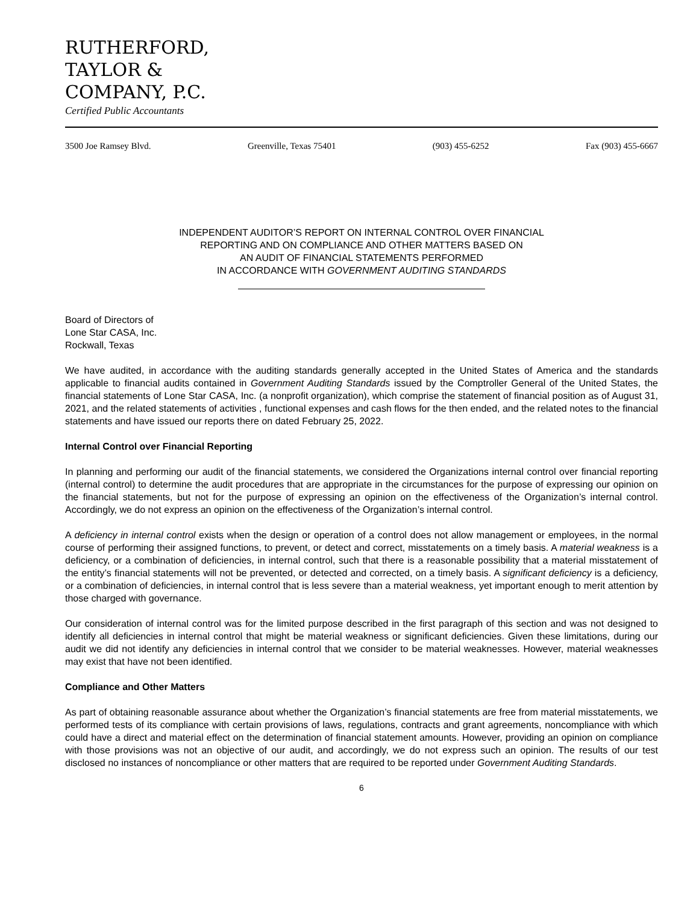RUTHERFORD,
TAYLOR &
COMPANY, P.C.
Certified Public Accountants
3500 Joe Ramsey Blvd. Greenville, Texas 75401 (903) 455-6252 Fax (903) 455-6667
INDEPENDENT AUDITOR’S REPORT ON INTERNAL CONTROL OVER FINANCIAL
REPORTING AND ON COMPLIANCE AND OTHER MATTERS BASED ON
AN AUDIT OF FINANCIAL STATEMENTS PERFORMED
IN ACCORDANCE WITH GOVERNMENT AUDITING STANDARDS
Board of Directors of
Lone Star CASA, Inc.
Rockwall, Texas
We have audited, in accordance with the auditing standards generally accepted in the United States of America and the standards applicable to financial audits contained in Government Auditing Standards issued by the Comptroller General of the United States, the financial statements of Lone Star CASA, Inc. (a nonprofit organization), which comprise the statement of financial position as of August 31, 2021, and the related statements of activities , functional expenses and cash flows for the then ended, and the related notes to the financial statements and have issued our reports there on dated February 25, 2022.
Internal Control over Financial Reporting
In planning and performing our audit of the financial statements, we considered the Organizations internal control over financial reporting (internal control) to determine the audit procedures that are appropriate in the circumstances for the purpose of expressing our opinion on the financial statements, but not for the purpose of expressing an opinion on the effectiveness of the Organization’s internal control. Accordingly, we do not express an opinion on the effectiveness of the Organization’s internal control.
A deficiency in internal control exists when the design or operation of a control does not allow management or employees, in the normal course of performing their assigned functions, to prevent, or detect and correct, misstatements on a timely basis. A material weakness is a deficiency, or a combination of deficiencies, in internal control, such that there is a reasonable possibility that a material misstatement of the entity’s financial statements will not be prevented, or detected and corrected, on a timely basis. A significant deficiency is a deficiency, or a combination of deficiencies, in internal control that is less severe than a material weakness, yet important enough to merit attention by those charged with governance.
Our consideration of internal control was for the limited purpose described in the first paragraph of this section and was not designed to identify all deficiencies in internal control that might be material weakness or significant deficiencies. Given these limitations, during our audit we did not identify any deficiencies in internal control that we consider to be material weaknesses. However, material weaknesses may exist that have not been identified.
Compliance and Other Matters
As part of obtaining reasonable assurance about whether the Organization’s financial statements are free from material misstatements, we performed tests of its compliance with certain provisions of laws, regulations, contracts and grant agreements, noncompliance with which could have a direct and material effect on the determination of financial statement amounts. However, providing an opinion on compliance with those provisions was not an objective of our audit, and accordingly, we do not express such an opinion. The results of our test disclosed no instances of noncompliance or other matters that are required to be reported under Government Auditing Standards.
6